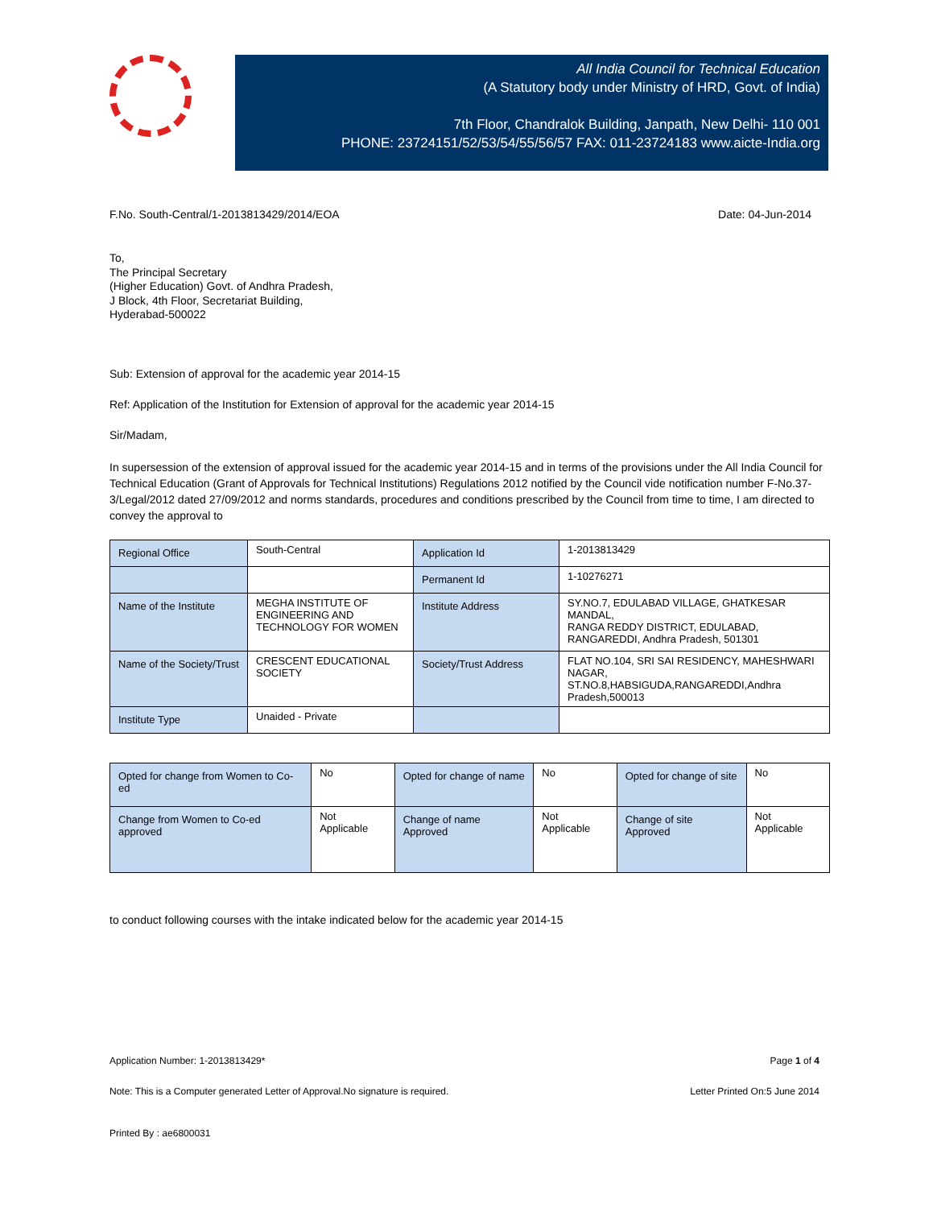All India Council for Technical Education
(A Statutory body under Ministry of HRD, Govt. of India)
7th Floor, Chandralok Building, Janpath, New Delhi- 110 001
PHONE: 23724151/52/53/54/55/56/57 FAX: 011-23724183 www.aicte-India.org
F.No. South-Central/1-2013813429/2014/EOA Date: 04-Jun-2014
To,
The Principal Secretary
(Higher Education) Govt. of Andhra Pradesh,
J Block, 4th Floor, Secretariat Building,
Hyderabad-500022
Sub: Extension of approval for the academic year 2014-15
Ref: Application of the Institution for Extension of approval for the academic year 2014-15
Sir/Madam,
In supersession of the extension of approval issued for the academic year 2014-15 and in terms of the provisions under the All India Council for Technical Education (Grant of Approvals for Technical Institutions) Regulations 2012 notified by the Council vide notification number F-No.37-3/Legal/2012 dated 27/09/2012 and norms standards, procedures and conditions prescribed by the Council from time to time, I am directed to convey the approval to
| Regional Office | South-Central | Application Id | 1-2013813429 |
| | | Permanent Id | 1-10276271 |
| Name of the Institute | MEGHA INSTITUTE OF ENGINEERING AND TECHNOLOGY FOR WOMEN | Institute Address | SY.NO.7, EDULABAD VILLAGE, GHATKESAR MANDAL, RANGA REDDY DISTRICT, EDULABAD, RANGAREDDI, Andhra Pradesh, 501301 |
| Name of the Society/Trust | CRESCENT EDUCATIONAL SOCIETY | Society/Trust Address | FLAT NO.104, SRI SAI RESIDENCY, MAHESHWARI NAGAR, ST.NO.8,HABSIGUDA,RANGAREDDI,Andhra Pradesh,500013 |
| Institute Type | Unaided - Private | | |
| Opted for change from Women to Co-ed | No | Opted for change of name | No | Opted for change of site | No |
| Change from Women to Co-ed approved | Not Applicable | Change of name Approved | Not Applicable | Change of site Approved | Not Applicable |
to conduct following courses with the intake indicated below for the academic year 2014-15
Application Number: 1-2013813429* Page 1 of 4
Note: This is a Computer generated Letter of Approval.No signature is required. Letter Printed On:5 June 2014
Printed By : ae6800031